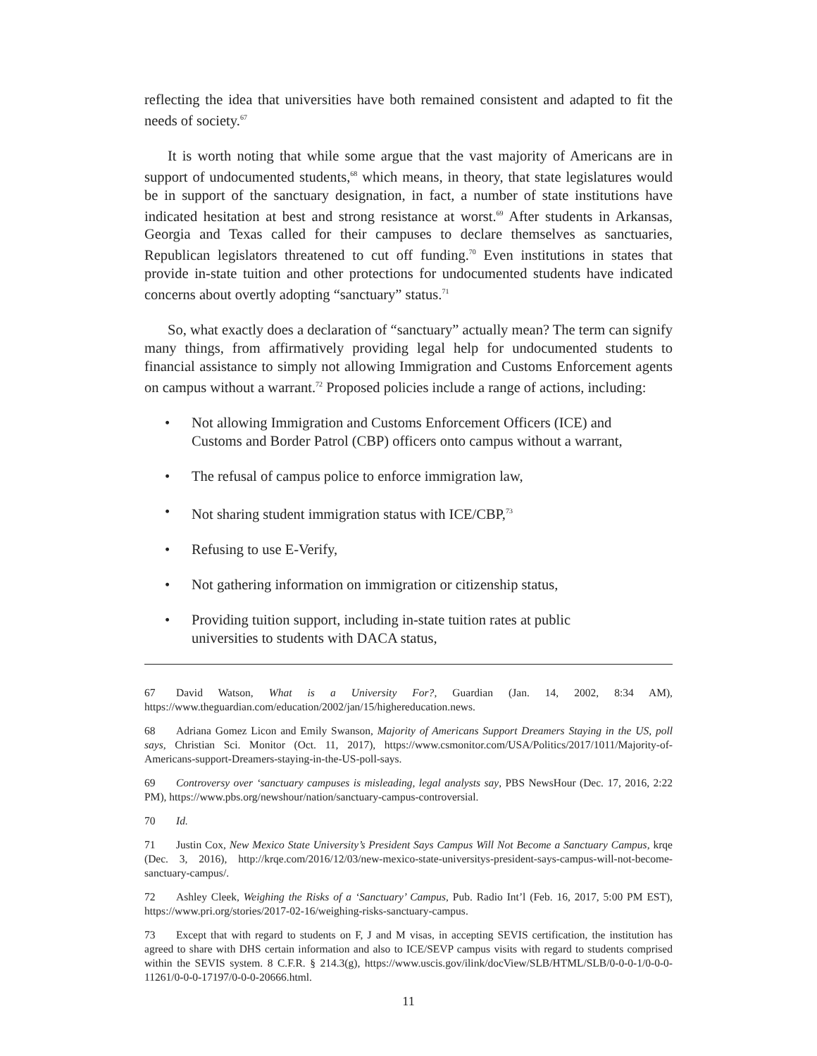reflecting the idea that universities have both remained consistent and adapted to fit the needs of society.<sup>67</sup>
It is worth noting that while some argue that the vast majority of Americans are in support of undocumented students,<sup>68</sup> which means, in theory, that state legislatures would be in support of the sanctuary designation, in fact, a number of state institutions have indicated hesitation at best and strong resistance at worst.<sup>69</sup> After students in Arkansas, Georgia and Texas called for their campuses to declare themselves as sanctuaries, Republican legislators threatened to cut off funding.<sup>70</sup> Even institutions in states that provide in-state tuition and other protections for undocumented students have indicated concerns about overtly adopting “sanctuary” status.<sup>71</sup>
So, what exactly does a declaration of “sanctuary” actually mean? The term can signify many things, from affirmatively providing legal help for undocumented students to financial assistance to simply not allowing Immigration and Customs Enforcement agents on campus without a warrant.<sup>72</sup> Proposed policies include a range of actions, including:
• Not allowing Immigration and Customs Enforcement Officers (ICE) and Customs and Border Patrol (CBP) officers onto campus without a warrant,
• The refusal of campus police to enforce immigration law,
• Not sharing student immigration status with ICE/CBP,<sup>73</sup>
• Refusing to use E-Verify,
• Not gathering information on immigration or citizenship status,
• Providing tuition support, including in-state tuition rates at public universities to students with DACA status,
67 David Watson, What is a University For?, Guardian (Jan. 14, 2002, 8:34 AM), https://www.theguardian.com/education/2002/jan/15/highereducation.news.
68 Adriana Gomez Licon and Emily Swanson, Majority of Americans Support Dreamers Staying in the US, poll says, Christian Sci. Monitor (Oct. 11, 2017), https://www.csmonitor.com/USA/Politics/2017/1011/Majority-of-Americans-support-Dreamers-staying-in-the-US-poll-says.
69 Controversy over ‘sanctuary campuses is misleading, legal analysts say, PBS NewsHour (Dec. 17, 2016, 2:22 PM), https://www.pbs.org/newshour/nation/sanctuary-campus-controversial.
70 Id.
71 Justin Cox, New Mexico State University’s President Says Campus Will Not Become a Sanctuary Campus, krqe (Dec. 3, 2016), http://krqe.com/2016/12/03/new-mexico-state-universitys-president-says-campus-will-not-become-sanctuary-campus/.
72 Ashley Cleek, Weighing the Risks of a ‘Sanctuary’ Campus, Pub. Radio Int’l (Feb. 16, 2017, 5:00 PM EST), https://www.pri.org/stories/2017-02-16/weighing-risks-sanctuary-campus.
73 Except that with regard to students on F, J and M visas, in accepting SEVIS certification, the institution has agreed to share with DHS certain information and also to ICE/SEVP campus visits with regard to students comprised within the SEVIS system. 8 C.F.R. § 214.3(g), https://www.uscis.gov/ilink/docView/SLB/HTML/SLB/0-0-0-1/0-0-0-11261/0-0-0-17197/0-0-0-20666.html.
11